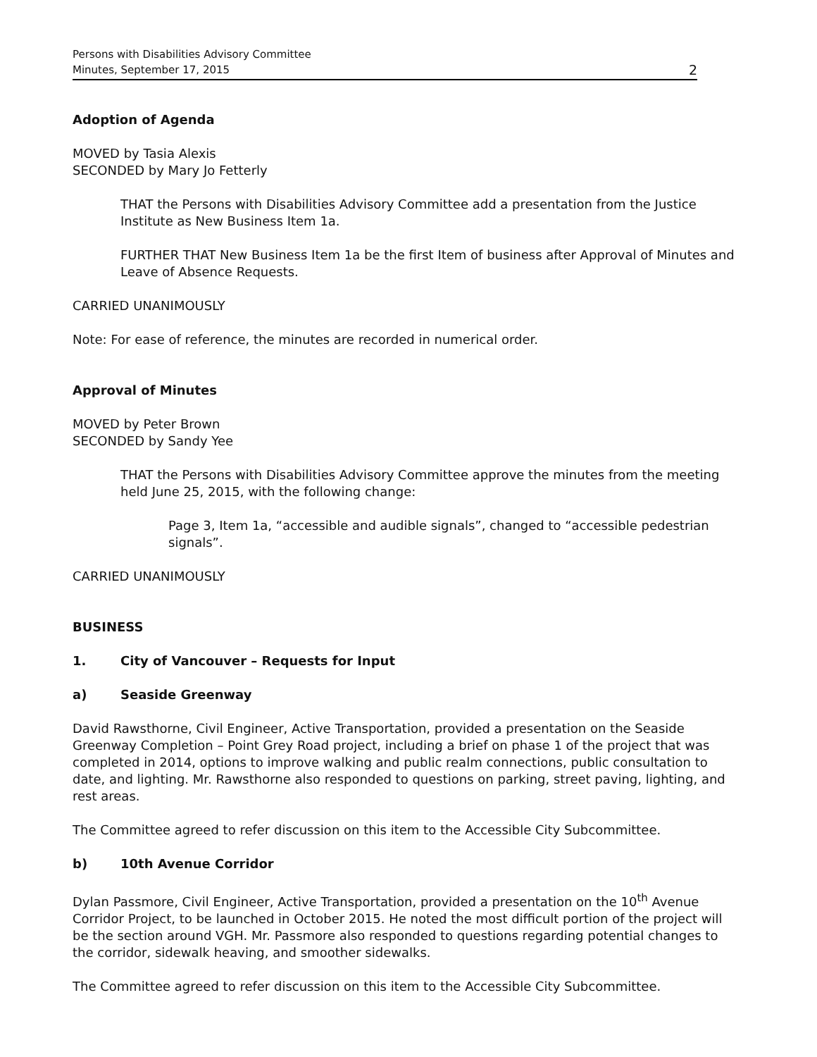Persons with Disabilities Advisory Committee
Minutes, September 17, 2015 2
Adoption of Agenda
MOVED by Tasia Alexis
SECONDED by Mary Jo Fetterly
THAT the Persons with Disabilities Advisory Committee add a presentation from the Justice Institute as New Business Item 1a.
FURTHER THAT New Business Item 1a be the first Item of business after Approval of Minutes and Leave of Absence Requests.
CARRIED UNANIMOUSLY
Note: For ease of reference, the minutes are recorded in numerical order.
Approval of Minutes
MOVED by Peter Brown
SECONDED by Sandy Yee
THAT the Persons with Disabilities Advisory Committee approve the minutes from the meeting held June 25, 2015, with the following change:
Page 3, Item 1a, “accessible and audible signals”, changed to “accessible pedestrian signals”.
CARRIED UNANIMOUSLY
BUSINESS
1. City of Vancouver – Requests for Input
a) Seaside Greenway
David Rawsthorne, Civil Engineer, Active Transportation, provided a presentation on the Seaside Greenway Completion – Point Grey Road project, including a brief on phase 1 of the project that was completed in 2014, options to improve walking and public realm connections, public consultation to date, and lighting. Mr. Rawsthorne also responded to questions on parking, street paving, lighting, and rest areas.
The Committee agreed to refer discussion on this item to the Accessible City Subcommittee.
b) 10th Avenue Corridor
Dylan Passmore, Civil Engineer, Active Transportation, provided a presentation on the 10<sup>th</sup> Avenue Corridor Project, to be launched in October 2015. He noted the most difficult portion of the project will be the section around VGH. Mr. Passmore also responded to questions regarding potential changes to the corridor, sidewalk heaving, and smoother sidewalks.
The Committee agreed to refer discussion on this item to the Accessible City Subcommittee.